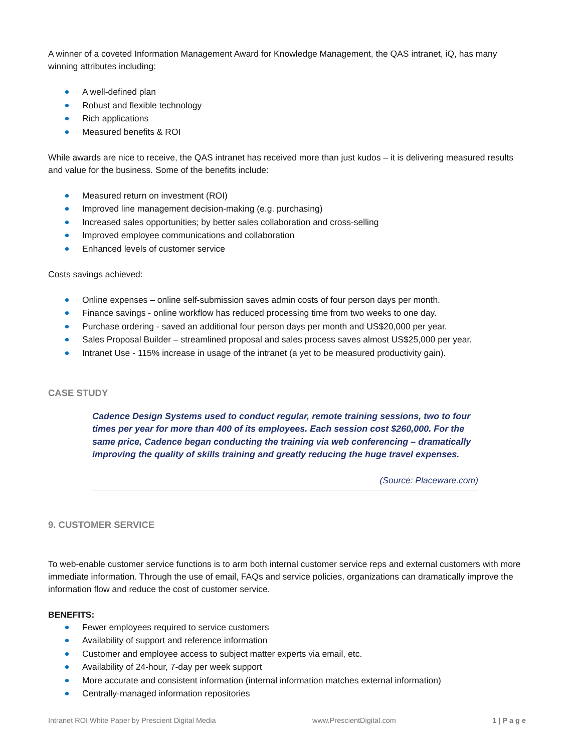A winner of a coveted Information Management Award for Knowledge Management, the QAS intranet, iQ, has many winning attributes including:
A well-defined plan
Robust and flexible technology
Rich applications
Measured benefits & ROI
While awards are nice to receive, the QAS intranet has received more than just kudos – it is delivering measured results and value for the business. Some of the benefits include:
Measured return on investment (ROI)
Improved line management decision-making (e.g. purchasing)
Increased sales opportunities; by better sales collaboration and cross-selling
Improved employee communications and collaboration
Enhanced levels of customer service
Costs savings achieved:
Online expenses – online self-submission saves admin costs of four person days per month.
Finance savings - online workflow has reduced processing time from two weeks to one day.
Purchase ordering - saved an additional four person days per month and US$20,000 per year.
Sales Proposal Builder – streamlined proposal and sales process saves almost US$25,000 per year.
Intranet Use - 115% increase in usage of the intranet (a yet to be measured productivity gain).
CASE STUDY
Cadence Design Systems used to conduct regular, remote training sessions, two to four times per year for more than 400 of its employees. Each session cost $260,000. For the same price, Cadence began conducting the training via web conferencing – dramatically improving the quality of skills training and greatly reducing the huge travel expenses.
(Source: Placeware.com)
9. CUSTOMER SERVICE
To web-enable customer service functions is to arm both internal customer service reps and external customers with more immediate information. Through the use of email, FAQs and service policies, organizations can dramatically improve the information flow and reduce the cost of customer service.
BENEFITS:
Fewer employees required to service customers
Availability of support and reference information
Customer and employee access to subject matter experts via email, etc.
Availability of 24-hour, 7-day per week support
More accurate and consistent information (internal information matches external information)
Centrally-managed information repositories
Intranet ROI White Paper by Prescient Digital Media www.PrescientDigital.com 1 | P a g e